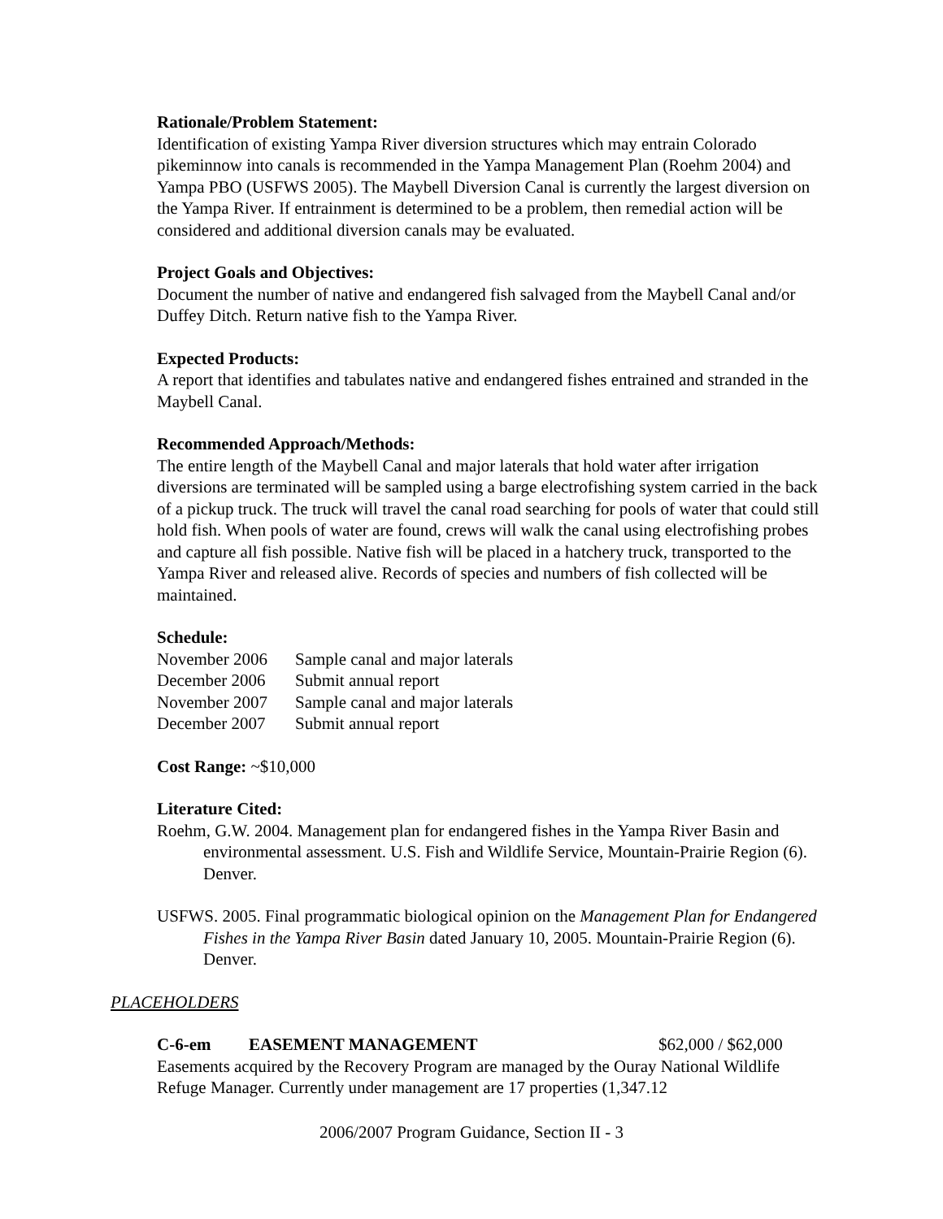Rationale/Problem Statement:
Identification of existing Yampa River diversion structures which may entrain Colorado pikeminnow into canals is recommended in the Yampa Management Plan (Roehm 2004) and Yampa PBO (USFWS 2005). The Maybell Diversion Canal is currently the largest diversion on the Yampa River. If entrainment is determined to be a problem, then remedial action will be considered and additional diversion canals may be evaluated.
Project Goals and Objectives:
Document the number of native and endangered fish salvaged from the Maybell Canal and/or Duffey Ditch. Return native fish to the Yampa River.
Expected Products:
A report that identifies and tabulates native and endangered fishes entrained and stranded in the Maybell Canal.
Recommended Approach/Methods:
The entire length of the Maybell Canal and major laterals that hold water after irrigation diversions are terminated will be sampled using a barge electrofishing system carried in the back of a pickup truck. The truck will travel the canal road searching for pools of water that could still hold fish. When pools of water are found, crews will walk the canal using electrofishing probes and capture all fish possible. Native fish will be placed in a hatchery truck, transported to the Yampa River and released alive. Records of species and numbers of fish collected will be maintained.
Schedule:
| November 2006 | Sample canal and major laterals |
| December 2006 | Submit annual report |
| November 2007 | Sample canal and major laterals |
| December 2007 | Submit annual report |
Cost Range: ~$10,000
Literature Cited:
Roehm, G.W. 2004. Management plan for endangered fishes in the Yampa River Basin and environmental assessment. U.S. Fish and Wildlife Service, Mountain-Prairie Region (6). Denver.
USFWS. 2005. Final programmatic biological opinion on the Management Plan for Endangered Fishes in the Yampa River Basin dated January 10, 2005. Mountain-Prairie Region (6). Denver.
PLACEHOLDERS
C-6-em EASEMENT MANAGEMENT $62,000 / $62,000
Easements acquired by the Recovery Program are managed by the Ouray National Wildlife Refuge Manager. Currently under management are 17 properties (1,347.12
2006/2007 Program Guidance, Section II - 3